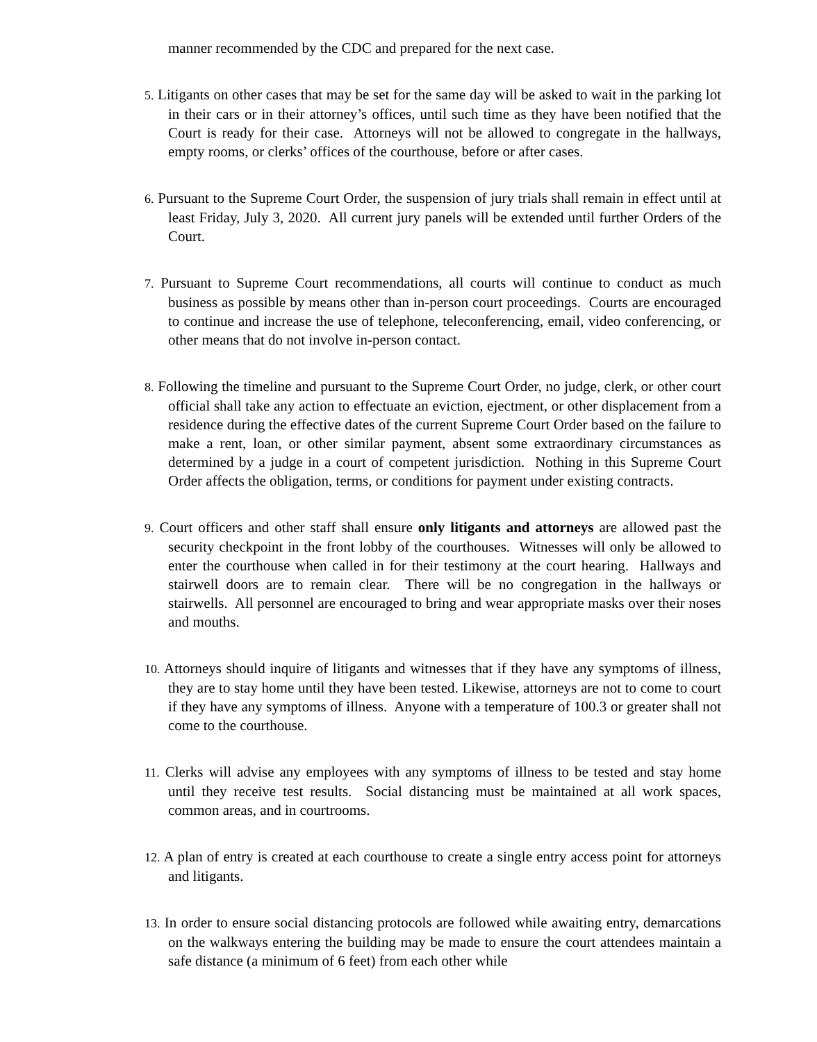manner recommended by the CDC and prepared for the next case.
5. Litigants on other cases that may be set for the same day will be asked to wait in the parking lot in their cars or in their attorney’s offices, until such time as they have been notified that the Court is ready for their case. Attorneys will not be allowed to congregate in the hallways, empty rooms, or clerks’ offices of the courthouse, before or after cases.
6. Pursuant to the Supreme Court Order, the suspension of jury trials shall remain in effect until at least Friday, July 3, 2020. All current jury panels will be extended until further Orders of the Court.
7. Pursuant to Supreme Court recommendations, all courts will continue to conduct as much business as possible by means other than in-person court proceedings. Courts are encouraged to continue and increase the use of telephone, teleconferencing, email, video conferencing, or other means that do not involve in-person contact.
8. Following the timeline and pursuant to the Supreme Court Order, no judge, clerk, or other court official shall take any action to effectuate an eviction, ejectment, or other displacement from a residence during the effective dates of the current Supreme Court Order based on the failure to make a rent, loan, or other similar payment, absent some extraordinary circumstances as determined by a judge in a court of competent jurisdiction. Nothing in this Supreme Court Order affects the obligation, terms, or conditions for payment under existing contracts.
9. Court officers and other staff shall ensure only litigants and attorneys are allowed past the security checkpoint in the front lobby of the courthouses. Witnesses will only be allowed to enter the courthouse when called in for their testimony at the court hearing. Hallways and stairwell doors are to remain clear. There will be no congregation in the hallways or stairwells. All personnel are encouraged to bring and wear appropriate masks over their noses and mouths.
10. Attorneys should inquire of litigants and witnesses that if they have any symptoms of illness, they are to stay home until they have been tested. Likewise, attorneys are not to come to court if they have any symptoms of illness. Anyone with a temperature of 100.3 or greater shall not come to the courthouse.
11. Clerks will advise any employees with any symptoms of illness to be tested and stay home until they receive test results. Social distancing must be maintained at all work spaces, common areas, and in courtrooms.
12. A plan of entry is created at each courthouse to create a single entry access point for attorneys and litigants.
13. In order to ensure social distancing protocols are followed while awaiting entry, demarcations on the walkways entering the building may be made to ensure the court attendees maintain a safe distance (a minimum of 6 feet) from each other while